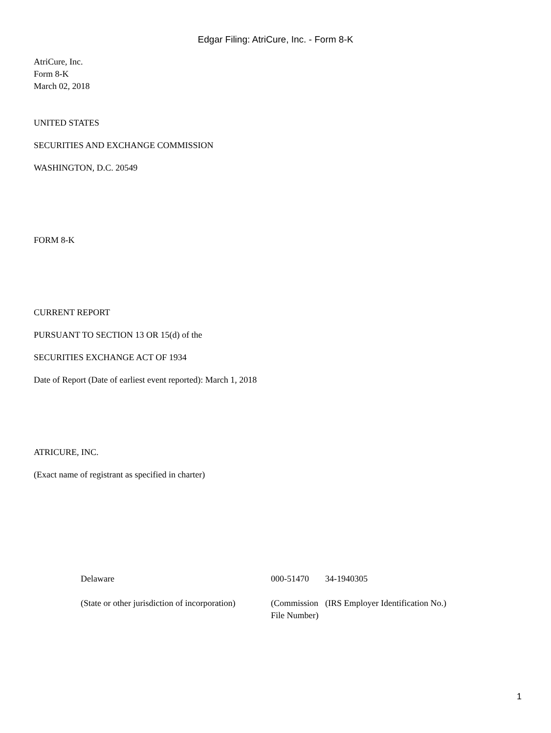Edgar Filing: AtriCure, Inc. - Form 8-K
AtriCure, Inc.
Form 8-K
March 02, 2018
UNITED STATES
SECURITIES AND EXCHANGE COMMISSION
WASHINGTON, D.C. 20549
FORM 8-K
CURRENT REPORT
PURSUANT TO SECTION 13 OR 15(d) of the
SECURITIES EXCHANGE ACT OF 1934
Date of Report (Date of earliest event reported): March 1, 2018
ATRICURE, INC.
(Exact name of registrant as specified in charter)
| Delaware | 000-51470 | 34-1940305 |
| (State or other jurisdiction of incorporation) | (Commission File Number) | (IRS Employer Identification No.) |
1